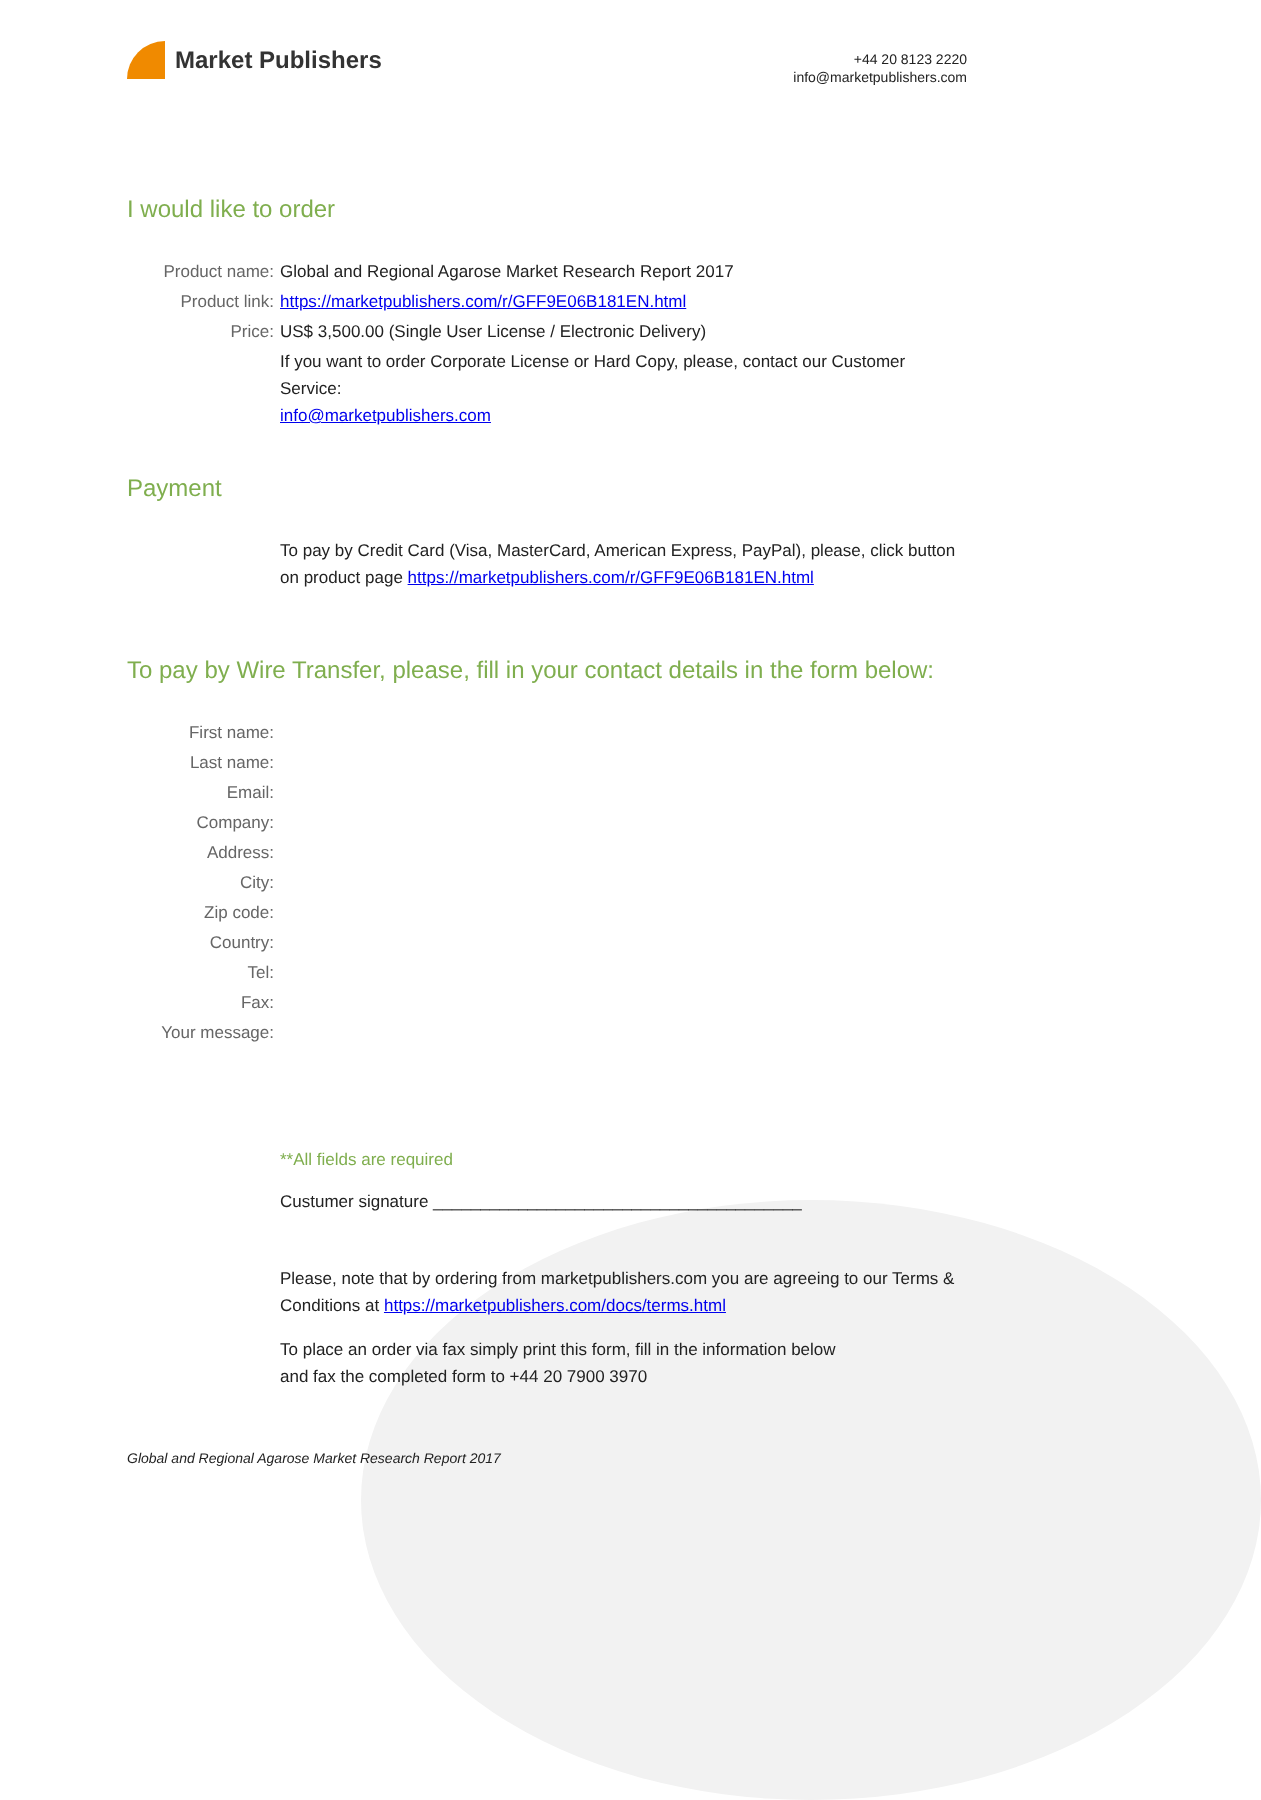Market Publishers
+44 20 8123 2220
info@marketpublishers.com
I would like to order
Product name: Global and Regional Agarose Market Research Report 2017
Product link: https://marketpublishers.com/r/GFF9E06B181EN.html
Price: US$ 3,500.00 (Single User License / Electronic Delivery)
If you want to order Corporate License or Hard Copy, please, contact our Customer Service:
info@marketpublishers.com
Payment
To pay by Credit Card (Visa, MasterCard, American Express, PayPal), please, click button on product page https://marketpublishers.com/r/GFF9E06B181EN.html
To pay by Wire Transfer, please, fill in your contact details in the form below:
First name:
Last name:
Email:
Company:
Address:
City:
Zip code:
Country:
Tel:
Fax:
Your message:
**All fields are required
Custumer signature _______________________________________
Please, note that by ordering from marketpublishers.com you are agreeing to our Terms & Conditions at https://marketpublishers.com/docs/terms.html
To place an order via fax simply print this form, fill in the information below
and fax the completed form to +44 20 7900 3970
Global and Regional Agarose Market Research Report 2017